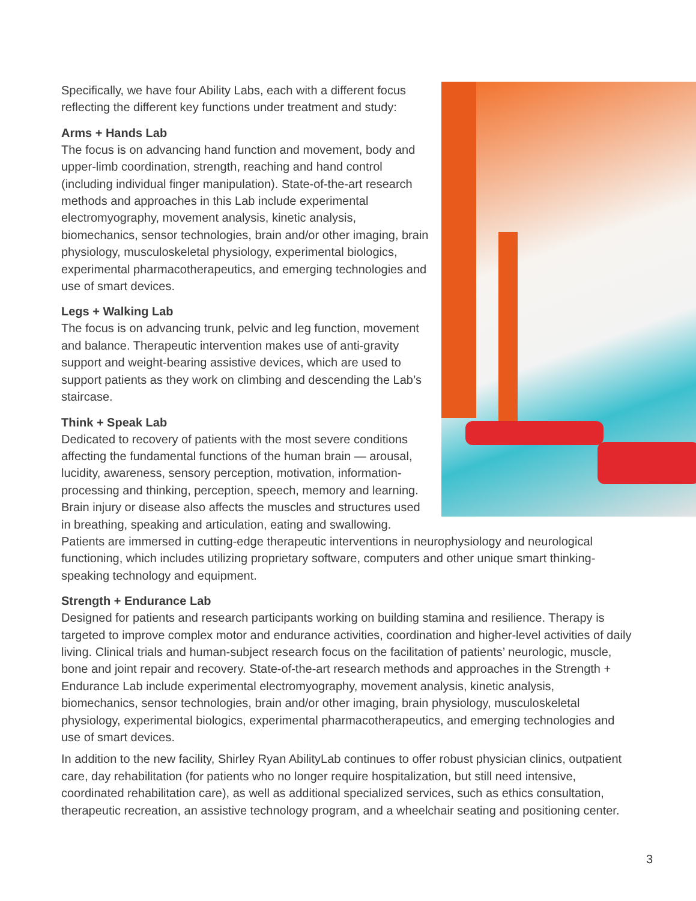Specifically, we have four Ability Labs, each with a different focus reflecting the different key functions under treatment and study:
Arms + Hands Lab
The focus is on advancing hand function and movement, body and upper-limb coordination, strength, reaching and hand control (including individual finger manipulation). State-of-the-art research methods and approaches in this Lab include experimental electromyography, movement analysis, kinetic analysis, biomechanics, sensor technologies, brain and/or other imaging, brain physiology, musculoskeletal physiology, experimental biologics, experimental pharmacotherapeutics, and emerging technologies and use of smart devices.
Legs + Walking Lab
The focus is on advancing trunk, pelvic and leg function, movement and balance. Therapeutic intervention makes use of anti-gravity support and weight-bearing assistive devices, which are used to support patients as they work on climbing and descending the Lab’s staircase.
Think + Speak Lab
Dedicated to recovery of patients with the most severe conditions affecting the fundamental functions of the human brain — arousal, lucidity, awareness, sensory perception, motivation, information-processing and thinking, perception, speech, memory and learning. Brain injury or disease also affects the muscles and structures used in breathing, speaking and articulation, eating and swallowing. Patients are immersed in cutting-edge therapeutic interventions in neurophysiology and neurological functioning, which includes utilizing proprietary software, computers and other unique smart thinking-speaking technology and equipment.
Strength + Endurance Lab
Designed for patients and research participants working on building stamina and resilience. Therapy is targeted to improve complex motor and endurance activities, coordination and higher-level activities of daily living. Clinical trials and human-subject research focus on the facilitation of patients’ neurologic, muscle, bone and joint repair and recovery. State-of-the-art research methods and approaches in the Strength + Endurance Lab include experimental electromyography, movement analysis, kinetic analysis, biomechanics, sensor technologies, brain and/or other imaging, brain physiology, musculoskeletal physiology, experimental biologics, experimental pharmacotherapeutics, and emerging technologies and use of smart devices.
In addition to the new facility, Shirley Ryan AbilityLab continues to offer robust physician clinics, outpatient care, day rehabilitation (for patients who no longer require hospitalization, but still need intensive, coordinated rehabilitation care), as well as additional specialized services, such as ethics consultation, therapeutic recreation, an assistive technology program, and a wheelchair seating and positioning center.
3